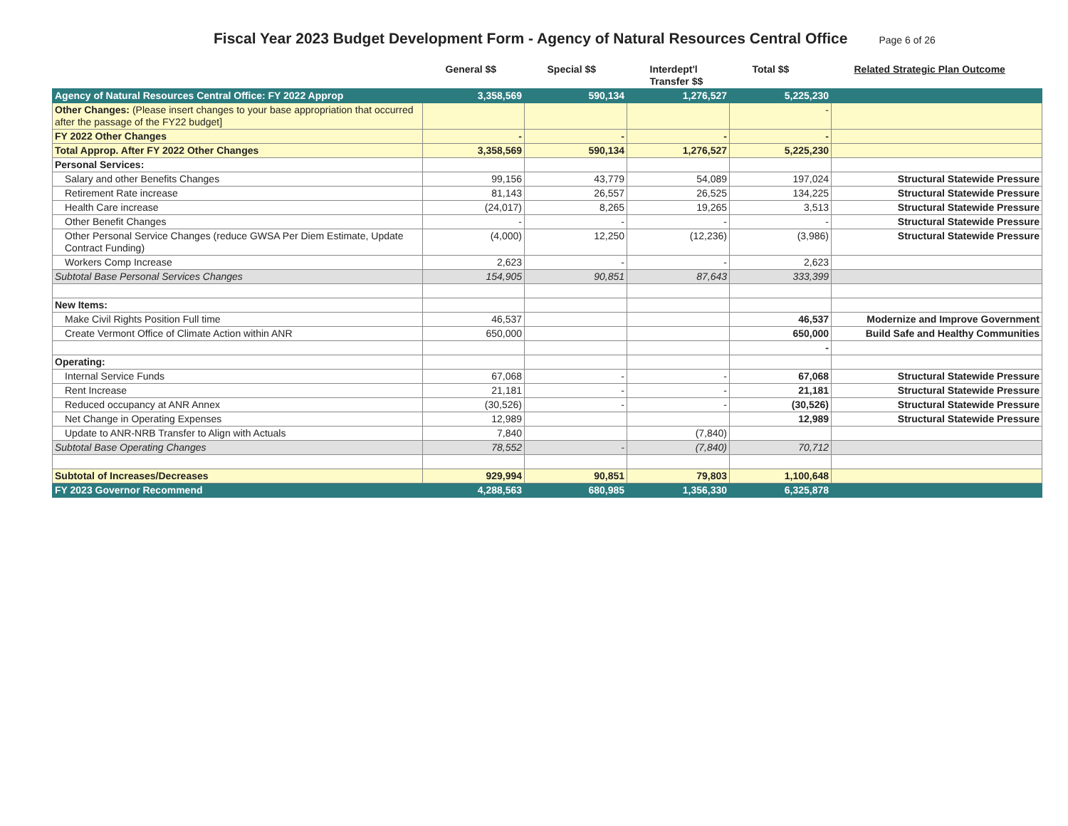Fiscal Year 2023 Budget Development Form - Agency of Natural Resources Central Office
Page 6 of 26
| | General $$ | Special $$ | Interdept'l Transfer $$ | Total $$ | Related Strategic Plan Outcome |
| --- | --- | --- | --- | --- | --- |
| Agency of Natural Resources Central Office: FY 2022 Approp | 3,358,569 | 590,134 | 1,276,527 | 5,225,230 | |
| Other Changes: (Please insert changes to your base appropriation that occurred after the passage of the FY22 budget] | | | | - | |
| FY 2022 Other Changes | - | - | - | - | |
| Total Approp. After FY 2022 Other Changes | 3,358,569 | 590,134 | 1,276,527 | 5,225,230 | |
| Personal Services: | | | | | |
| Salary and other Benefits Changes | 99,156 | 43,779 | 54,089 | 197,024 | Structural Statewide Pressure |
| Retirement Rate increase | 81,143 | 26,557 | 26,525 | 134,225 | Structural Statewide Pressure |
| Health Care increase | (24,017) | 8,265 | 19,265 | 3,513 | Structural Statewide Pressure |
| Other Benefit Changes | - | - | - | - | Structural Statewide Pressure |
| Other Personal Service Changes (reduce GWSA Per Diem Estimate, Update Contract Funding) | (4,000) | 12,250 | (12,236) | (3,986) | Structural Statewide Pressure |
| Workers Comp Increase | 2,623 | - | - | 2,623 | |
| Subtotal Base Personal Services Changes | 154,905 | 90,851 | 87,643 | 333,399 | |
| New Items: | | | | | |
| Make Civil Rights Position Full time | 46,537 | | | 46,537 | Modernize and Improve Government |
| Create Vermont Office of Climate Action within ANR | 650,000 | | | 650,000 | Build Safe and Healthy Communities |
| | | | | - | |
| Operating: | | | | | |
| Internal Service Funds | 67,068 | - | - | 67,068 | Structural Statewide Pressure |
| Rent Increase | 21,181 | - | - | 21,181 | Structural Statewide Pressure |
| Reduced occupancy at ANR Annex | (30,526) | - | - | (30,526) | Structural Statewide Pressure |
| Net Change in Operating Expenses | 12,989 | | | 12,989 | Structural Statewide Pressure |
| Update to ANR-NRB Transfer to Align with Actuals | 7,840 | | (7,840) | | |
| Subtotal Base Operating Changes | 78,552 | - | (7,840) | 70,712 | |
| Subtotal of Increases/Decreases | 929,994 | 90,851 | 79,803 | 1,100,648 | |
| FY 2023 Governor Recommend | 4,288,563 | 680,985 | 1,356,330 | 6,325,878 | |